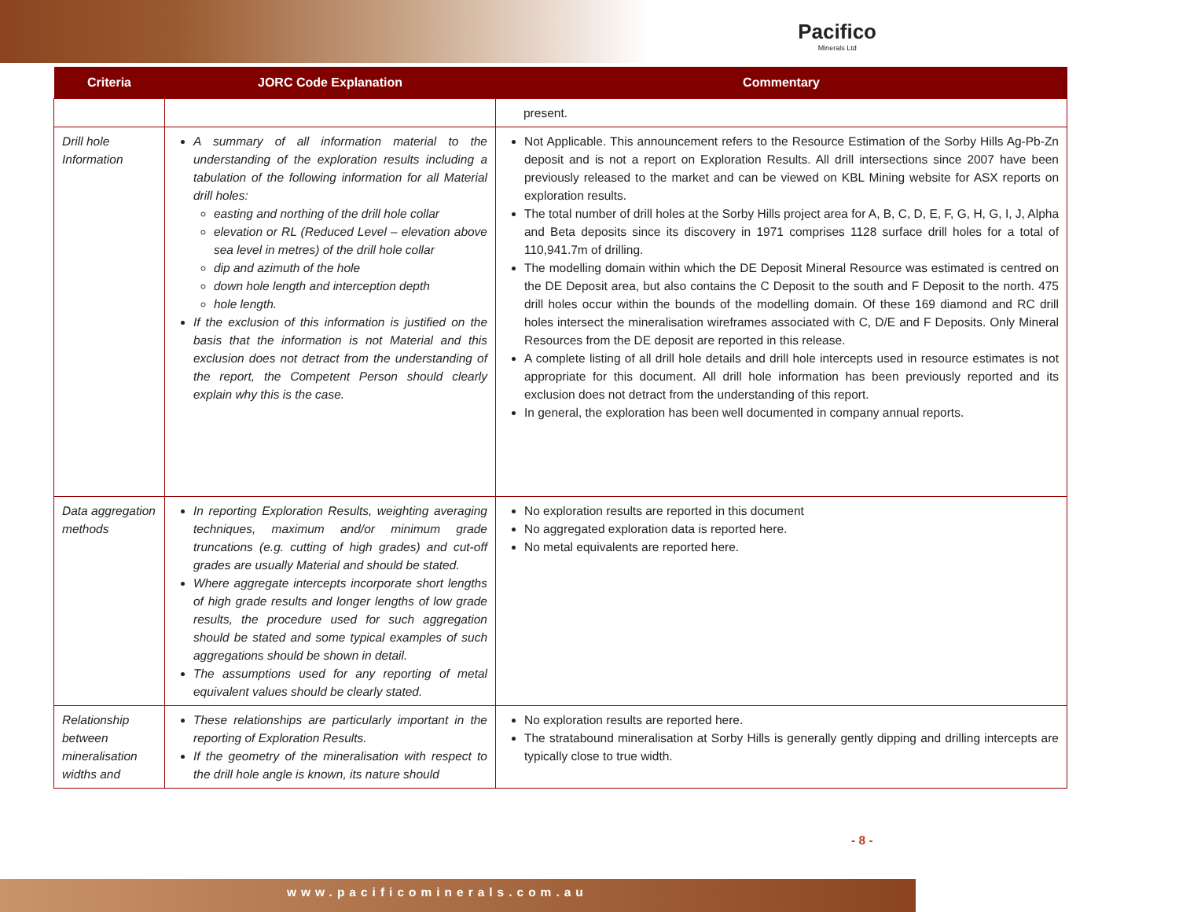Pacifico
Minerals Ltd
| Criteria | JORC Code Explanation | Commentary |
| --- | --- | --- |
| | | present. |
| Drill hole Information | A summary of all information material to the understanding of the exploration results including a tabulation of the following information for all Material drill holes: easting and northing of the drill hole collar elevation or RL (Reduced Level – elevation above sea level in metres) of the drill hole collar dip and azimuth of the hole down hole length and interception depth hole length. If the exclusion of this information is justified on the basis that the information is not Material and this exclusion does not detract from the understanding of the report, the Competent Person should clearly explain why this is the case. | Not Applicable. This announcement refers to the Resource Estimation of the Sorby Hills Ag-Pb-Zn deposit and is not a report on Exploration Results. All drill intersections since 2007 have been previously released to the market and can be viewed on KBL Mining website for ASX reports on exploration results. The total number of drill holes at the Sorby Hills project area for A, B, C, D, E, F, G, H, G, I, J, Alpha and Beta deposits since its discovery in 1971 comprises 1128 surface drill holes for a total of 110,941.7m of drilling. The modelling domain within which the DE Deposit Mineral Resource was estimated is centred on the DE Deposit area, but also contains the C Deposit to the south and F Deposit to the north. 475 drill holes occur within the bounds of the modelling domain. Of these 169 diamond and RC drill holes intersect the mineralisation wireframes associated with C, D/E and F Deposits. Only Mineral Resources from the DE deposit are reported in this release. A complete listing of all drill hole details and drill hole intercepts used in resource estimates is not appropriate for this document. All drill hole information has been previously reported and its exclusion does not detract from the understanding of this report. In general, the exploration has been well documented in company annual reports. |
| Data aggregation methods | In reporting Exploration Results, weighting averaging techniques, maximum and/or minimum grade truncations (e.g. cutting of high grades) and cut-off grades are usually Material and should be stated. Where aggregate intercepts incorporate short lengths of high grade results and longer lengths of low grade results, the procedure used for such aggregation should be stated and some typical examples of such aggregations should be shown in detail. The assumptions used for any reporting of metal equivalent values should be clearly stated. | No exploration results are reported in this document No aggregated exploration data is reported here. No metal equivalents are reported here. |
| Relationship between mineralisation widths and | These relationships are particularly important in the reporting of Exploration Results. If the geometry of the mineralisation with respect to the drill hole angle is known, its nature should | No exploration results are reported here. The stratabound mineralisation at Sorby Hills is generally gently dipping and drilling intercepts are typically close to true width. |
- 8 -
www.pacificominerals.com.au